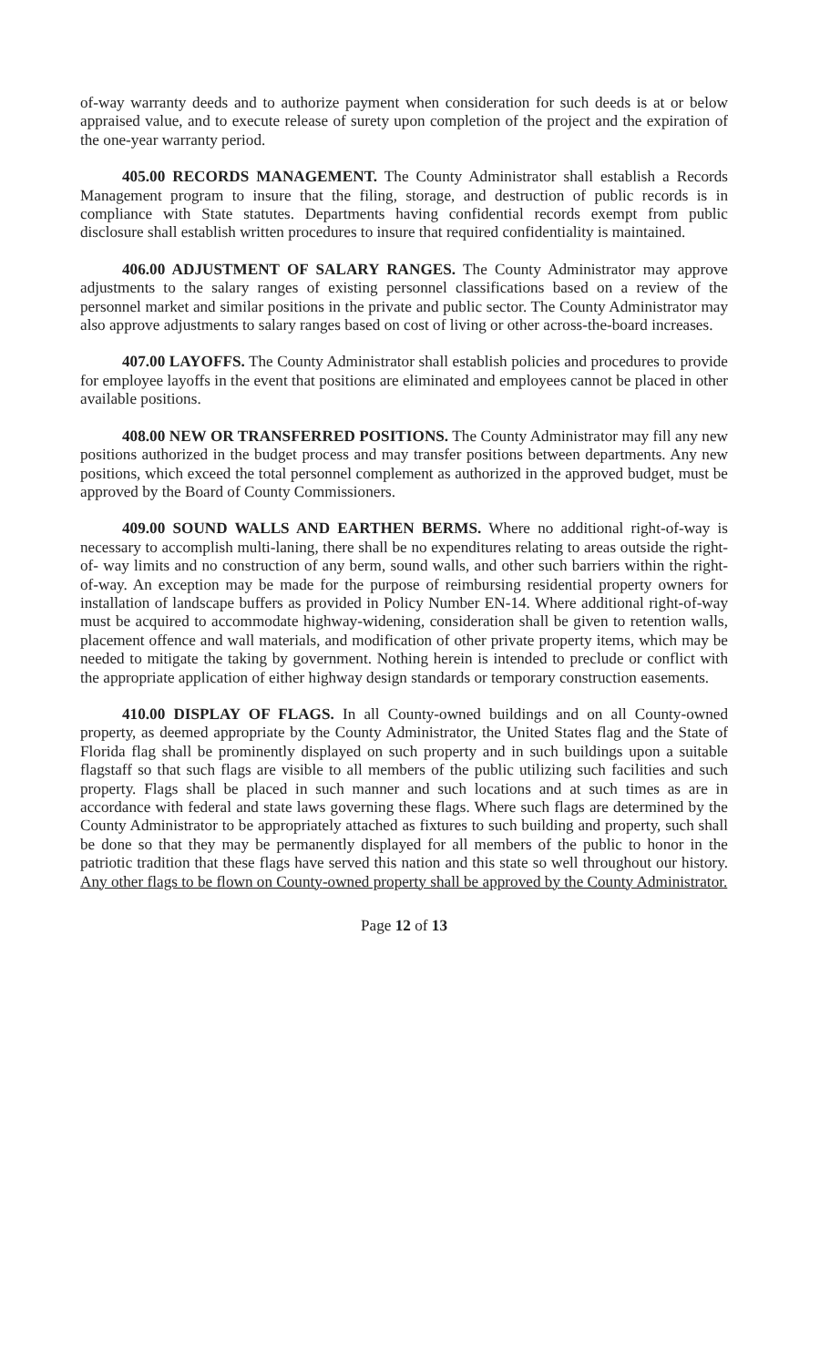of-way warranty deeds and to authorize payment when consideration for such deeds is at or below appraised value, and to execute release of surety upon completion of the project and the expiration of the one-year warranty period.
405.00 RECORDS MANAGEMENT. The County Administrator shall establish a Records Management program to insure that the filing, storage, and destruction of public records is in compliance with State statutes. Departments having confidential records exempt from public disclosure shall establish written procedures to insure that required confidentiality is maintained.
406.00 ADJUSTMENT OF SALARY RANGES. The County Administrator may approve adjustments to the salary ranges of existing personnel classifications based on a review of the personnel market and similar positions in the private and public sector. The County Administrator may also approve adjustments to salary ranges based on cost of living or other across-the-board increases.
407.00 LAYOFFS. The County Administrator shall establish policies and procedures to provide for employee layoffs in the event that positions are eliminated and employees cannot be placed in other available positions.
408.00 NEW OR TRANSFERRED POSITIONS. The County Administrator may fill any new positions authorized in the budget process and may transfer positions between departments. Any new positions, which exceed the total personnel complement as authorized in the approved budget, must be approved by the Board of County Commissioners.
409.00 SOUND WALLS AND EARTHEN BERMS. Where no additional right-of-way is necessary to accomplish multi-laning, there shall be no expenditures relating to areas outside the right-of- way limits and no construction of any berm, sound walls, and other such barriers within the right-of-way. An exception may be made for the purpose of reimbursing residential property owners for installation of landscape buffers as provided in Policy Number EN-14. Where additional right-of-way must be acquired to accommodate highway-widening, consideration shall be given to retention walls, placement offence and wall materials, and modification of other private property items, which may be needed to mitigate the taking by government. Nothing herein is intended to preclude or conflict with the appropriate application of either highway design standards or temporary construction easements.
410.00 DISPLAY OF FLAGS. In all County-owned buildings and on all County-owned property, as deemed appropriate by the County Administrator, the United States flag and the State of Florida flag shall be prominently displayed on such property and in such buildings upon a suitable flagstaff so that such flags are visible to all members of the public utilizing such facilities and such property. Flags shall be placed in such manner and such locations and at such times as are in accordance with federal and state laws governing these flags. Where such flags are determined by the County Administrator to be appropriately attached as fixtures to such building and property, such shall be done so that they may be permanently displayed for all members of the public to honor in the patriotic tradition that these flags have served this nation and this state so well throughout our history. Any other flags to be flown on County-owned property shall be approved by the County Administrator.
Page 12 of 13